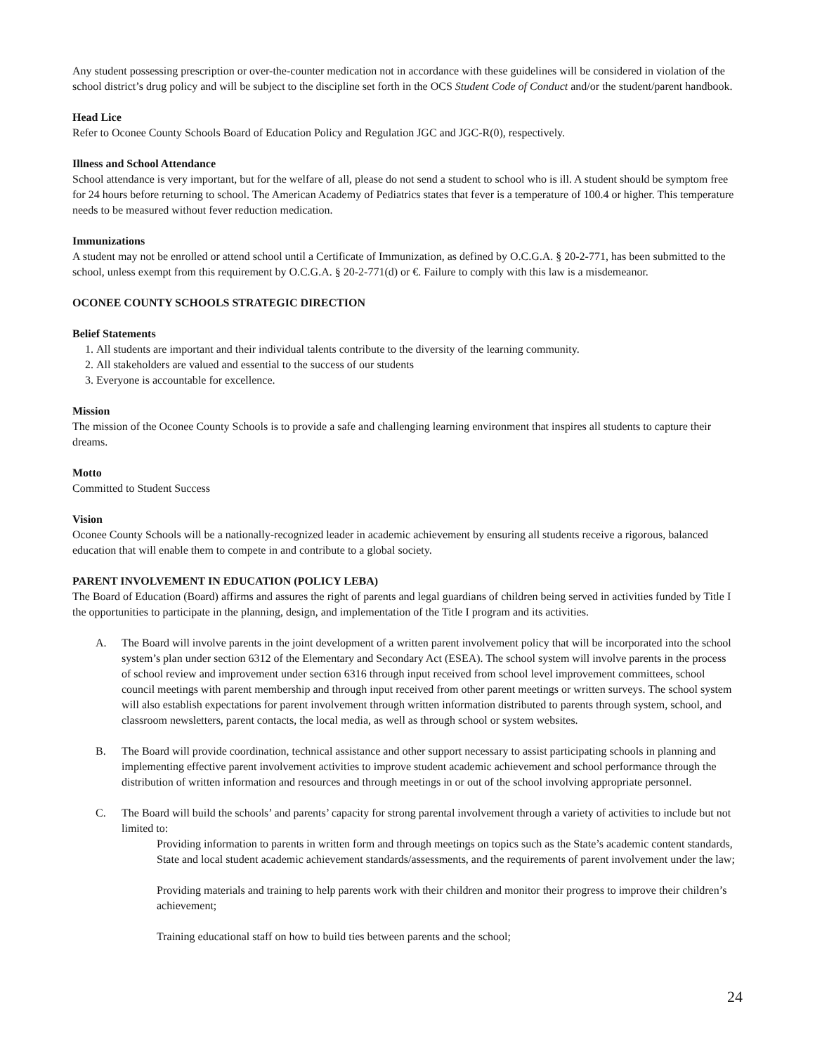Any student possessing prescription or over-the-counter medication not in accordance with these guidelines will be considered in violation of the school district’s drug policy and will be subject to the discipline set forth in the OCS Student Code of Conduct and/or the student/parent handbook.
Head Lice
Refer to Oconee County Schools Board of Education Policy and Regulation JGC and JGC-R(0), respectively.
Illness and School Attendance
School attendance is very important, but for the welfare of all, please do not send a student to school who is ill. A student should be symptom free for 24 hours before returning to school. The American Academy of Pediatrics states that fever is a temperature of 100.4 or higher. This temperature needs to be measured without fever reduction medication.
Immunizations
A student may not be enrolled or attend school until a Certificate of Immunization, as defined by O.C.G.A. § 20-2-771, has been submitted to the school, unless exempt from this requirement by O.C.G.A. § 20-2-771(d) or €. Failure to comply with this law is a misdemeanor.
OCONEE COUNTY SCHOOLS STRATEGIC DIRECTION
Belief Statements
1. All students are important and their individual talents contribute to the diversity of the learning community.
2. All stakeholders are valued and essential to the success of our students
3. Everyone is accountable for excellence.
Mission
The mission of the Oconee County Schools is to provide a safe and challenging learning environment that inspires all students to capture their dreams.
Motto
Committed to Student Success
Vision
Oconee County Schools will be a nationally-recognized leader in academic achievement by ensuring all students receive a rigorous, balanced education that will enable them to compete in and contribute to a global society.
PARENT INVOLVEMENT IN EDUCATION (POLICY LEBA)
The Board of Education (Board) affirms and assures the right of parents and legal guardians of children being served in activities funded by Title I the opportunities to participate in the planning, design, and implementation of the Title I program and its activities.
A. The Board will involve parents in the joint development of a written parent involvement policy that will be incorporated into the school system’s plan under section 6312 of the Elementary and Secondary Act (ESEA). The school system will involve parents in the process of school review and improvement under section 6316 through input received from school level improvement committees, school council meetings with parent membership and through input received from other parent meetings or written surveys. The school system will also establish expectations for parent involvement through written information distributed to parents through system, school, and classroom newsletters, parent contacts, the local media, as well as through school or system websites.
B. The Board will provide coordination, technical assistance and other support necessary to assist participating schools in planning and implementing effective parent involvement activities to improve student academic achievement and school performance through the distribution of written information and resources and through meetings in or out of the school involving appropriate personnel.
C. The Board will build the schools’ and parents’ capacity for strong parental involvement through a variety of activities to include but not limited to:
Providing information to parents in written form and through meetings on topics such as the State’s academic content standards, State and local student academic achievement standards/assessments, and the requirements of parent involvement under the law;
Providing materials and training to help parents work with their children and monitor their progress to improve their children’s achievement;
Training educational staff on how to build ties between parents and the school;
24